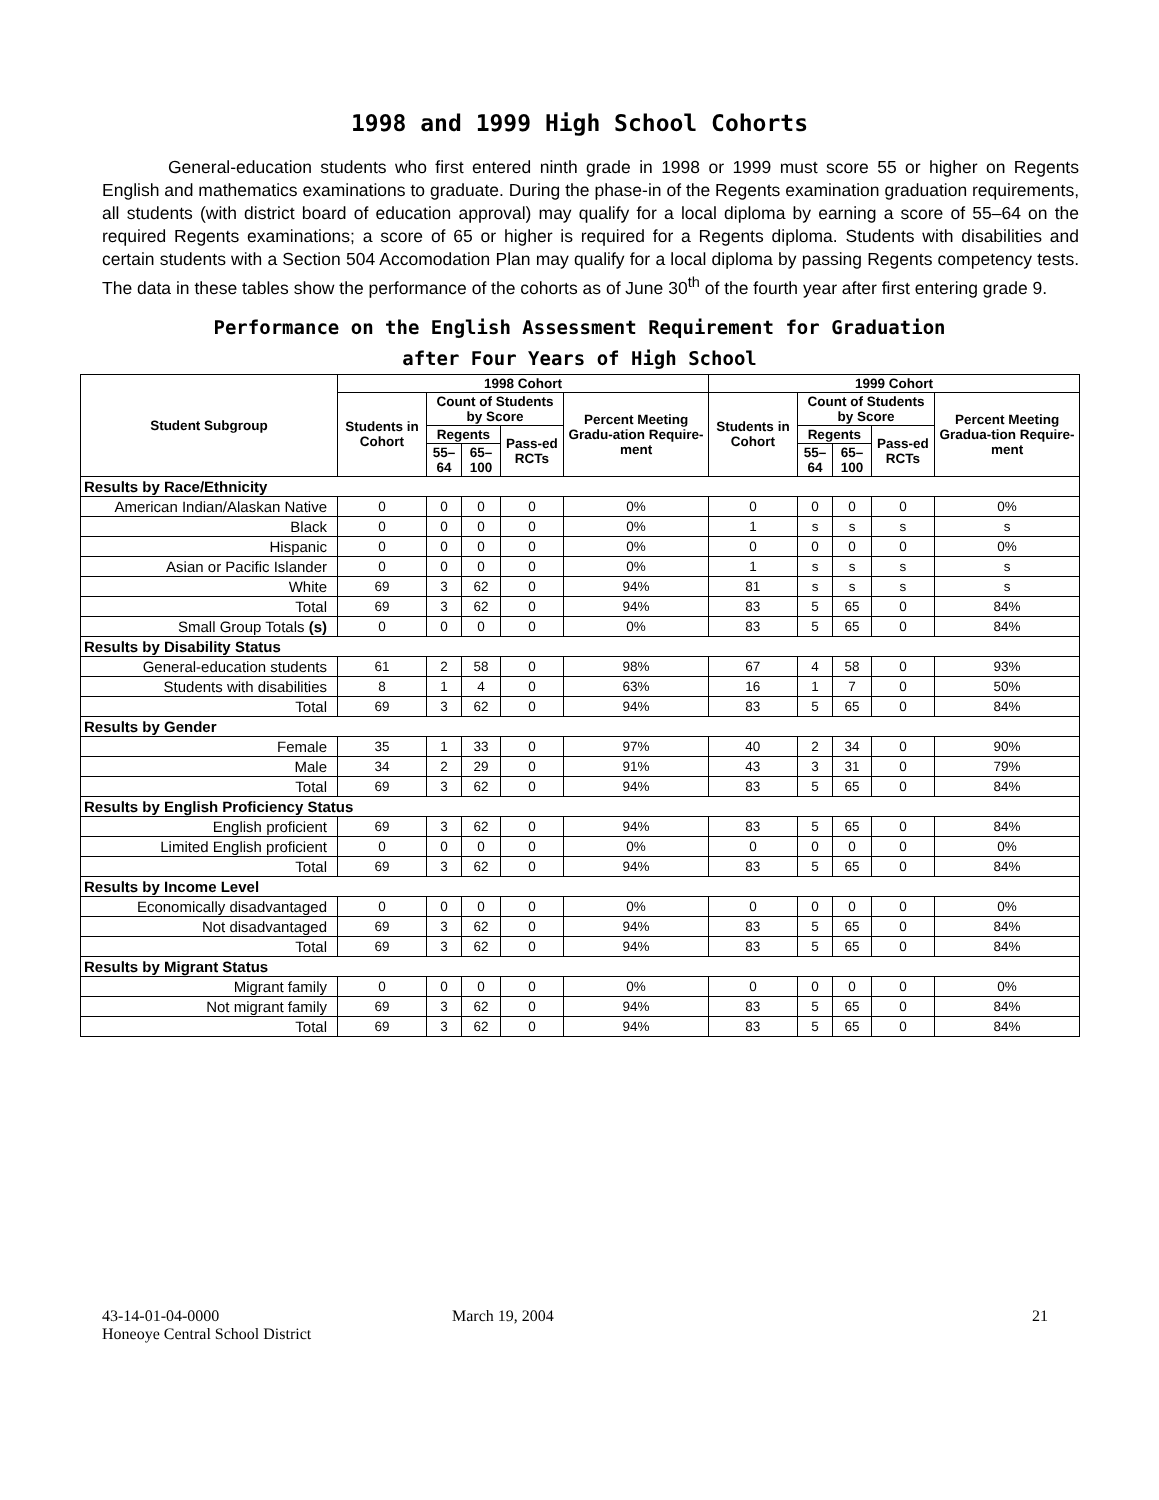1998 and 1999 High School Cohorts
General-education students who first entered ninth grade in 1998 or 1999 must score 55 or higher on Regents English and mathematics examinations to graduate. During the phase-in of the Regents examination graduation requirements, all students (with district board of education approval) may qualify for a local diploma by earning a score of 55–64 on the required Regents examinations; a score of 65 or higher is required for a Regents diploma. Students with disabilities and certain students with a Section 504 Accomodation Plan may qualify for a local diploma by passing Regents competency tests. The data in these tables show the performance of the cohorts as of June 30<sup>th</sup> of the fourth year after first entering grade 9.
Performance on the English Assessment Requirement for Graduation
after Four Years of High School
| Student Subgroup | 1998 Cohort | | | | | 1999 Cohort | | | | |
| --- | --- | --- | --- | --- | --- | --- | --- | --- | --- | --- |
| | Students in Cohort | Count of Students by Score | | | Percent Meeting Gradu-ation Require-ment | Students in Cohort | Count of Students by Score | | | Percent Meeting Gradua-tion Require-ment |
| | | Regents | | Pass-ed RCTs | | | Regents | | Pass-ed RCTs | |
| | | 55–64 | 65–100 | | | | 55–64 | 65–100 | | |
| Results by Race/Ethnicity | | | | | | | | | | |
| American Indian/Alaskan Native | 0 | 0 | 0 | 0 | 0% | 0 | 0 | 0 | 0 | 0% |
| Black | 0 | 0 | 0 | 0 | 0% | 1 | s | s | s | s |
| Hispanic | 0 | 0 | 0 | 0 | 0% | 0 | 0 | 0 | 0 | 0% |
| Asian or Pacific Islander | 0 | 0 | 0 | 0 | 0% | 1 | s | s | s | s |
| White | 69 | 3 | 62 | 0 | 94% | 81 | s | s | s | s |
| Total | 69 | 3 | 62 | 0 | 94% | 83 | 5 | 65 | 0 | 84% |
| Small Group Totals (s) | 0 | 0 | 0 | 0 | 0% | 83 | 5 | 65 | 0 | 84% |
| Results by Disability Status | | | | | | | | | | |
| General-education students | 61 | 2 | 58 | 0 | 98% | 67 | 4 | 58 | 0 | 93% |
| Students with disabilities | 8 | 1 | 4 | 0 | 63% | 16 | 1 | 7 | 0 | 50% |
| Total | 69 | 3 | 62 | 0 | 94% | 83 | 5 | 65 | 0 | 84% |
| Results by Gender | | | | | | | | | | |
| Female | 35 | 1 | 33 | 0 | 97% | 40 | 2 | 34 | 0 | 90% |
| Male | 34 | 2 | 29 | 0 | 91% | 43 | 3 | 31 | 0 | 79% |
| Total | 69 | 3 | 62 | 0 | 94% | 83 | 5 | 65 | 0 | 84% |
| Results by English Proficiency Status | | | | | | | | | | |
| English proficient | 69 | 3 | 62 | 0 | 94% | 83 | 5 | 65 | 0 | 84% |
| Limited English proficient | 0 | 0 | 0 | 0 | 0% | 0 | 0 | 0 | 0 | 0% |
| Total | 69 | 3 | 62 | 0 | 94% | 83 | 5 | 65 | 0 | 84% |
| Results by Income Level | | | | | | | | | | |
| Economically disadvantaged | 0 | 0 | 0 | 0 | 0% | 0 | 0 | 0 | 0 | 0% |
| Not disadvantaged | 69 | 3 | 62 | 0 | 94% | 83 | 5 | 65 | 0 | 84% |
| Total | 69 | 3 | 62 | 0 | 94% | 83 | 5 | 65 | 0 | 84% |
| Results by Migrant Status | | | | | | | | | | |
| Migrant family | 0 | 0 | 0 | 0 | 0% | 0 | 0 | 0 | 0 | 0% |
| Not migrant family | 69 | 3 | 62 | 0 | 94% | 83 | 5 | 65 | 0 | 84% |
| Total | 69 | 3 | 62 | 0 | 94% | 83 | 5 | 65 | 0 | 84% |
43-14-01-04-0000
Honeoye Central School District
March 19, 2004 21